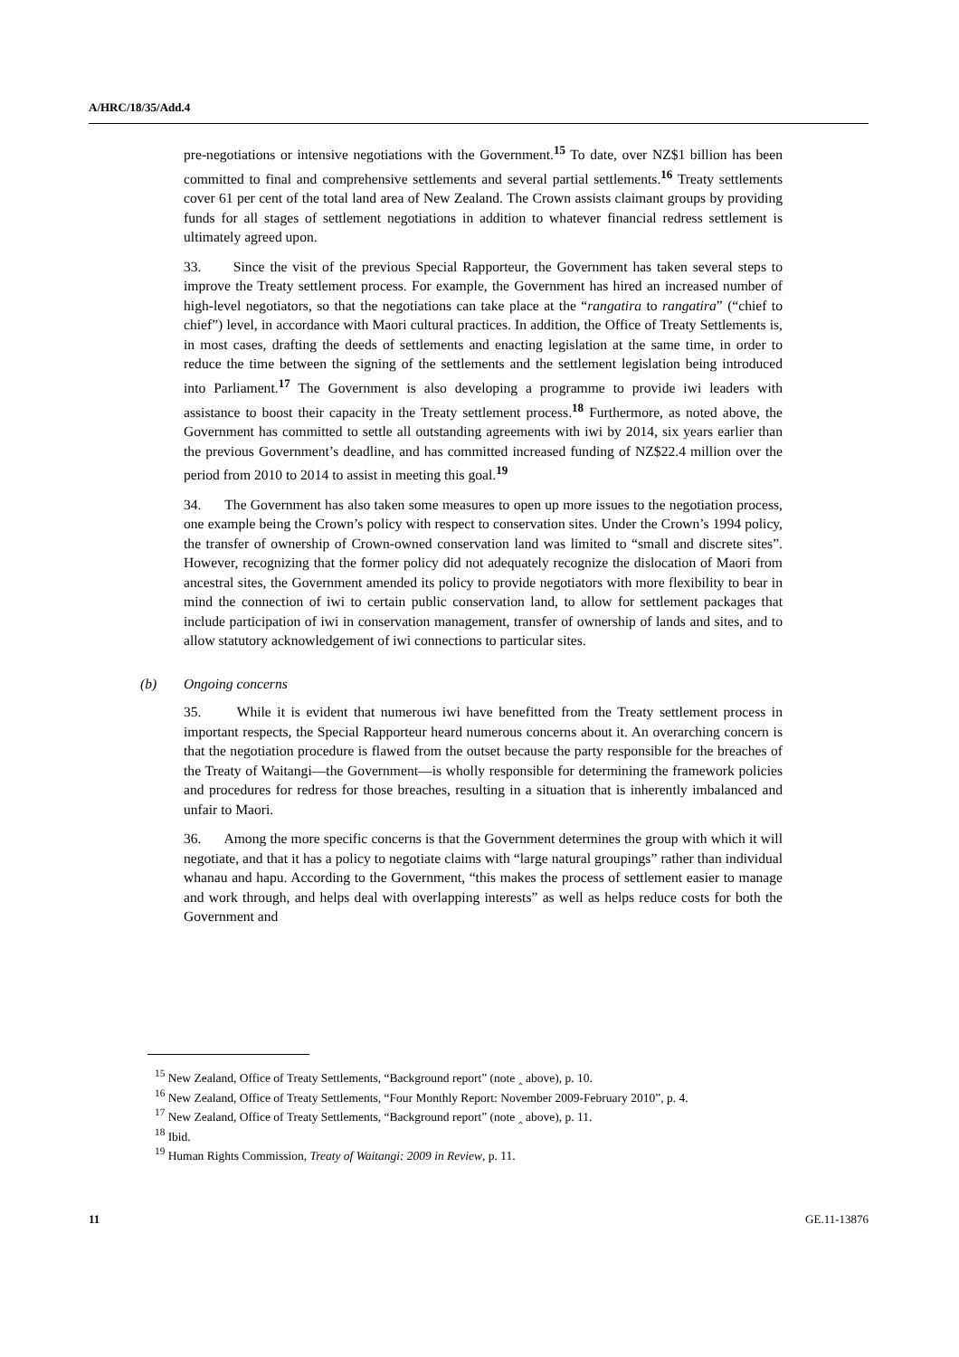A/HRC/18/35/Add.4
pre-negotiations or intensive negotiations with the Government.<sup>15</sup> To date, over NZ$1 billion has been committed to final and comprehensive settlements and several partial settlements.<sup>16</sup> Treaty settlements cover 61 per cent of the total land area of New Zealand. The Crown assists claimant groups by providing funds for all stages of settlement negotiations in addition to whatever financial redress settlement is ultimately agreed upon.
33. Since the visit of the previous Special Rapporteur, the Government has taken several steps to improve the Treaty settlement process. For example, the Government has hired an increased number of high-level negotiators, so that the negotiations can take place at the “rangatira to rangatira” (“chief to chief”) level, in accordance with Maori cultural practices. In addition, the Office of Treaty Settlements is, in most cases, drafting the deeds of settlements and enacting legislation at the same time, in order to reduce the time between the signing of the settlements and the settlement legislation being introduced into Parliament.<sup>17</sup> The Government is also developing a programme to provide iwi leaders with assistance to boost their capacity in the Treaty settlement process.<sup>18</sup> Furthermore, as noted above, the Government has committed to settle all outstanding agreements with iwi by 2014, six years earlier than the previous Government’s deadline, and has committed increased funding of NZ$22.4 million over the period from 2010 to 2014 to assist in meeting this goal.<sup>19</sup>
34. The Government has also taken some measures to open up more issues to the negotiation process, one example being the Crown’s policy with respect to conservation sites. Under the Crown’s 1994 policy, the transfer of ownership of Crown-owned conservation land was limited to “small and discrete sites”. However, recognizing that the former policy did not adequately recognize the dislocation of Maori from ancestral sites, the Government amended its policy to provide negotiators with more flexibility to bear in mind the connection of iwi to certain public conservation land, to allow for settlement packages that include participation of iwi in conservation management, transfer of ownership of lands and sites, and to allow statutory acknowledgement of iwi connections to particular sites.
(b) Ongoing concerns
35. While it is evident that numerous iwi have benefitted from the Treaty settlement process in important respects, the Special Rapporteur heard numerous concerns about it. An overarching concern is that the negotiation procedure is flawed from the outset because the party responsible for the breaches of the Treaty of Waitangi—the Government—is wholly responsible for determining the framework policies and procedures for redress for those breaches, resulting in a situation that is inherently imbalanced and unfair to Maori.
36. Among the more specific concerns is that the Government determines the group with which it will negotiate, and that it has a policy to negotiate claims with “large natural groupings” rather than individual whanau and hapu. According to the Government, “this makes the process of settlement easier to manage and work through, and helps deal with overlapping interests” as well as helps reduce costs for both the Government and
<sup>15</sup> New Zealand, Office of Treaty Settlements, “Background report” (note ‸ above), p. 10.
<sup>16</sup> New Zealand, Office of Treaty Settlements, “Four Monthly Report: November 2009-February 2010”, p. 4.
<sup>17</sup> New Zealand, Office of Treaty Settlements, “Background report” (note ‸ above), p. 11.
<sup>18</sup> Ibid.
<sup>19</sup> Human Rights Commission, Treaty of Waitangi: 2009 in Review, p. 11.
11 GE.11-13876